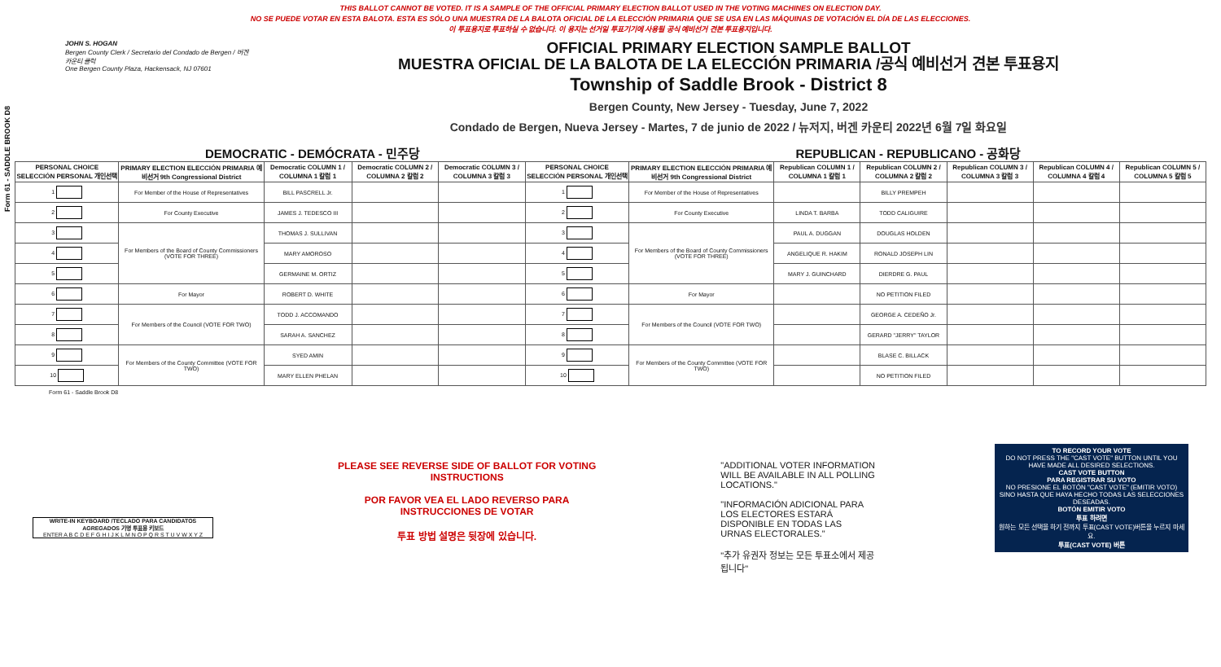THIS BALLOT CANNOT BE VOTED. IT IS A SAMPLE OF THE OFFICIAL PRIMARY ELECTION BALLOT USED IN THE VOTING MACHINES ON ELECTION DAY.
NO SE PUEDE VOTAR EN ESTA BALOTA. ESTA ES SÓLO UNA MUESTRA DE LA BALOTA OFICIAL DE LA ELECCIÓN PRIMARIA QUE SE USA EN LAS MÁQUINAS DE VOTACIÓN EL DÍA DE LAS ELECCIONES.
이 투표용지로 투표하실 수 없습니다. 이 용지는 선거일 투표기기에 사용될 공식 예비선거 견본 투표용지입니다.
Form 61 - SADDLE BROOK D8
JOHN S. HOGAN
Bergen County Clerk / Secretario del Condado de Bergen / 버겐카운티 클럭
One Bergen County Plaza, Hackensack, NJ 07601
OFFICIAL PRIMARY ELECTION SAMPLE BALLOT
MUESTRA OFICIAL DE LA BALOTA DE LA ELECCIÓN PRIMARIA /공식 예비선거 견본 투표용지
Township of Saddle Brook - District 8
Bergen County, New Jersey - Tuesday, June 7, 2022
Condado de Bergen, Nueva Jersey - Martes, 7 de junio de 2022 / 뉴저지, 버겐 카운티 2022년 6월 7일 화요일
DEMOCRATIC - DEMÓCRATA - 민주당 REPUBLICAN - REPUBLICANO - 공화당
| PERSONAL CHOICE SELECCIÓN PERSONAL 개인선택 | PRIMARY ELECTION ELECCIÓN PRIMARIA 예비선거 9th Congressional District | Democratic COLUMN 1 / COLUMNA 1 칼럼 1 | Democratic COLUMN 2 / COLUMNA 2 칼럼 2 | Democratic COLUMN 3 / COLUMNA 3 칼럼 3 | PERSONAL CHOICE SELECCIÓN PERSONAL 개인선택 | PRIMARY ELECTION ELECCIÓN PRIMARIA 예비선거 9th Congressional District | Republican COLUMN 1 / COLUMNA 1 칼럼 1 | Republican COLUMN 2 / COLUMNA 2 칼럼 2 | Republican COLUMN 3 / COLUMNA 3 칼럼 3 | Republican COLUMN 4 / COLUMNA 4 칼럼 4 | Republican COLUMN 5 / COLUMNA 5 칼럼 5 |
| --- | --- | --- | --- | --- | --- | --- | --- | --- | --- | --- | --- |
| 1 | For Member of the House of Representatives | BILL PASCRELL Jr. | | | 1 | For Member of the House of Representatives | | BILLY PREMPEH | | | |
| 2 | For County Executive | JAMES J. TEDESCO III | | | 2 | For County Executive | LINDA T. BARBA | TODD CALIGUIRE | | | |
| 3 | For Members of the Board of County Commissioners (VOTE FOR THREE) | THOMAS J. SULLIVAN | | | 3 | For Members of the Board of County Commissioners (VOTE FOR THREE) | PAUL A. DUGGAN | DOUGLAS HOLDEN | | | |
| 4 | | MARY AMOROSO | | | 4 | | ANGELIQUE R. HAKIM | RONALD JOSEPH LIN | | | |
| 5 | | GERMAINE M. ORTIZ | | | 5 | | MARY J. GUINCHARD | DIERDRE G. PAUL | | | |
| 6 | For Mayor | ROBERT D. WHITE | | | 6 | For Mayor | | NO PETITION FILED | | | |
| 7 | For Members of the Council (VOTE FOR TWO) | TODD J. ACCOMANDO | | | 7 | For Members of the Council (VOTE FOR TWO) | | GEORGE A. CEDEÑO Jr. | | | |
| 8 | | SARAH A. SANCHEZ | | | 8 | | | GERARD "JERRY" TAYLOR | | | |
| 9 | For Members of the County Committee (VOTE FOR TWO) | SYED AMIN | | | 9 | For Members of the County Committee (VOTE FOR TWO) | | BLASE C. BILLACK | | | |
| 10 | | MARY ELLEN PHELAN | | | 10 | | | NO PETITION FILED | | | |
Form 61 - Saddle Brook D8
WRITE-IN KEYBOARD /TECLADO PARA CANDIDATOS AGREGADOS 기명 투표용 키보드
ENTER A B C D E F G H I J K L M N O P Q R S T U V W X Y Z
PLEASE SEE REVERSE SIDE OF BALLOT FOR VOTING INSTRUCTIONS
POR FAVOR VEA EL LADO REVERSO PARA INSTRUCCIONES DE VOTAR
투표 방법 설명은 뒷장에 있습니다.
"ADDITIONAL VOTER INFORMATION WILL BE AVAILABLE IN ALL POLLING LOCATIONS."
"INFORMACIÓN ADICIONAL PARA LOS ELECTORES ESTARÁ DISPONIBLE EN TODAS LAS URNAS ELECTORALES."
"추가 유권자 정보는 모든 투표소에서 제공됩니다"
TO RECORD YOUR VOTE
DO NOT PRESS THE "CAST VOTE" BUTTON UNTIL YOU HAVE MADE ALL DESIRED SELECTIONS.
CAST VOTE BUTTON
PARA REGISTRAR SU VOTO
NO PRESIONE EL BOTÓN "CAST VOTE" (EMITIR VOTO) SINO HASTA QUE HAYA HECHO TODAS LAS SELECCIONES DESEADAS.
BOTÓN EMITIR VOTO
투표 하려면
원하는 모든 선택을 하기 전까지 투표(CAST VOTE)버튼을 누르지 마세요.
투표(CAST VOTE) 버튼